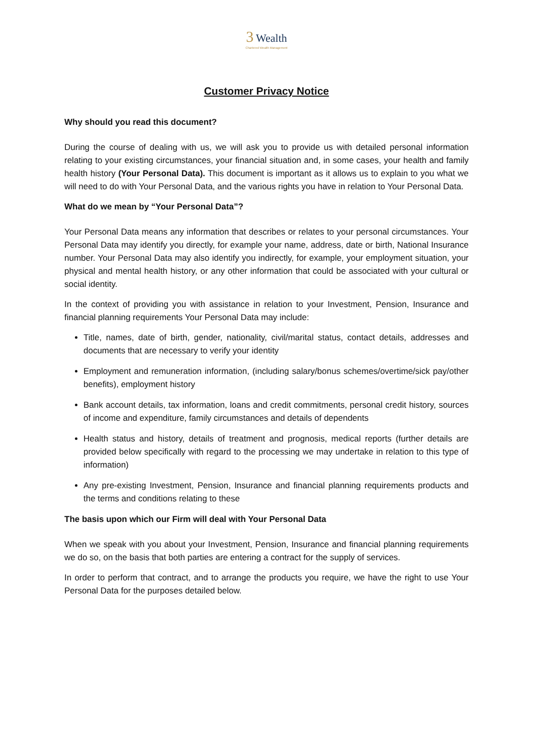3 Wealth
Chartered Wealth Management
Customer Privacy Notice
Why should you read this document?
During the course of dealing with us, we will ask you to provide us with detailed personal information relating to your existing circumstances, your financial situation and, in some cases, your health and family health history (Your Personal Data). This document is important as it allows us to explain to you what we will need to do with Your Personal Data, and the various rights you have in relation to Your Personal Data.
What do we mean by “Your Personal Data”?
Your Personal Data means any information that describes or relates to your personal circumstances. Your Personal Data may identify you directly, for example your name, address, date or birth, National Insurance number. Your Personal Data may also identify you indirectly, for example, your employment situation, your physical and mental health history, or any other information that could be associated with your cultural or social identity.
In the context of providing you with assistance in relation to your Investment, Pension, Insurance and financial planning requirements Your Personal Data may include:
Title, names, date of birth, gender, nationality, civil/marital status, contact details, addresses and documents that are necessary to verify your identity
Employment and remuneration information, (including salary/bonus schemes/overtime/sick pay/other benefits), employment history
Bank account details, tax information, loans and credit commitments, personal credit history, sources of income and expenditure, family circumstances and details of dependents
Health status and history, details of treatment and prognosis, medical reports (further details are provided below specifically with regard to the processing we may undertake in relation to this type of information)
Any pre-existing Investment, Pension, Insurance and financial planning requirements products and the terms and conditions relating to these
The basis upon which our Firm will deal with Your Personal Data
When we speak with you about your Investment, Pension, Insurance and financial planning requirements we do so, on the basis that both parties are entering a contract for the supply of services.
In order to perform that contract, and to arrange the products you require, we have the right to use Your Personal Data for the purposes detailed below.